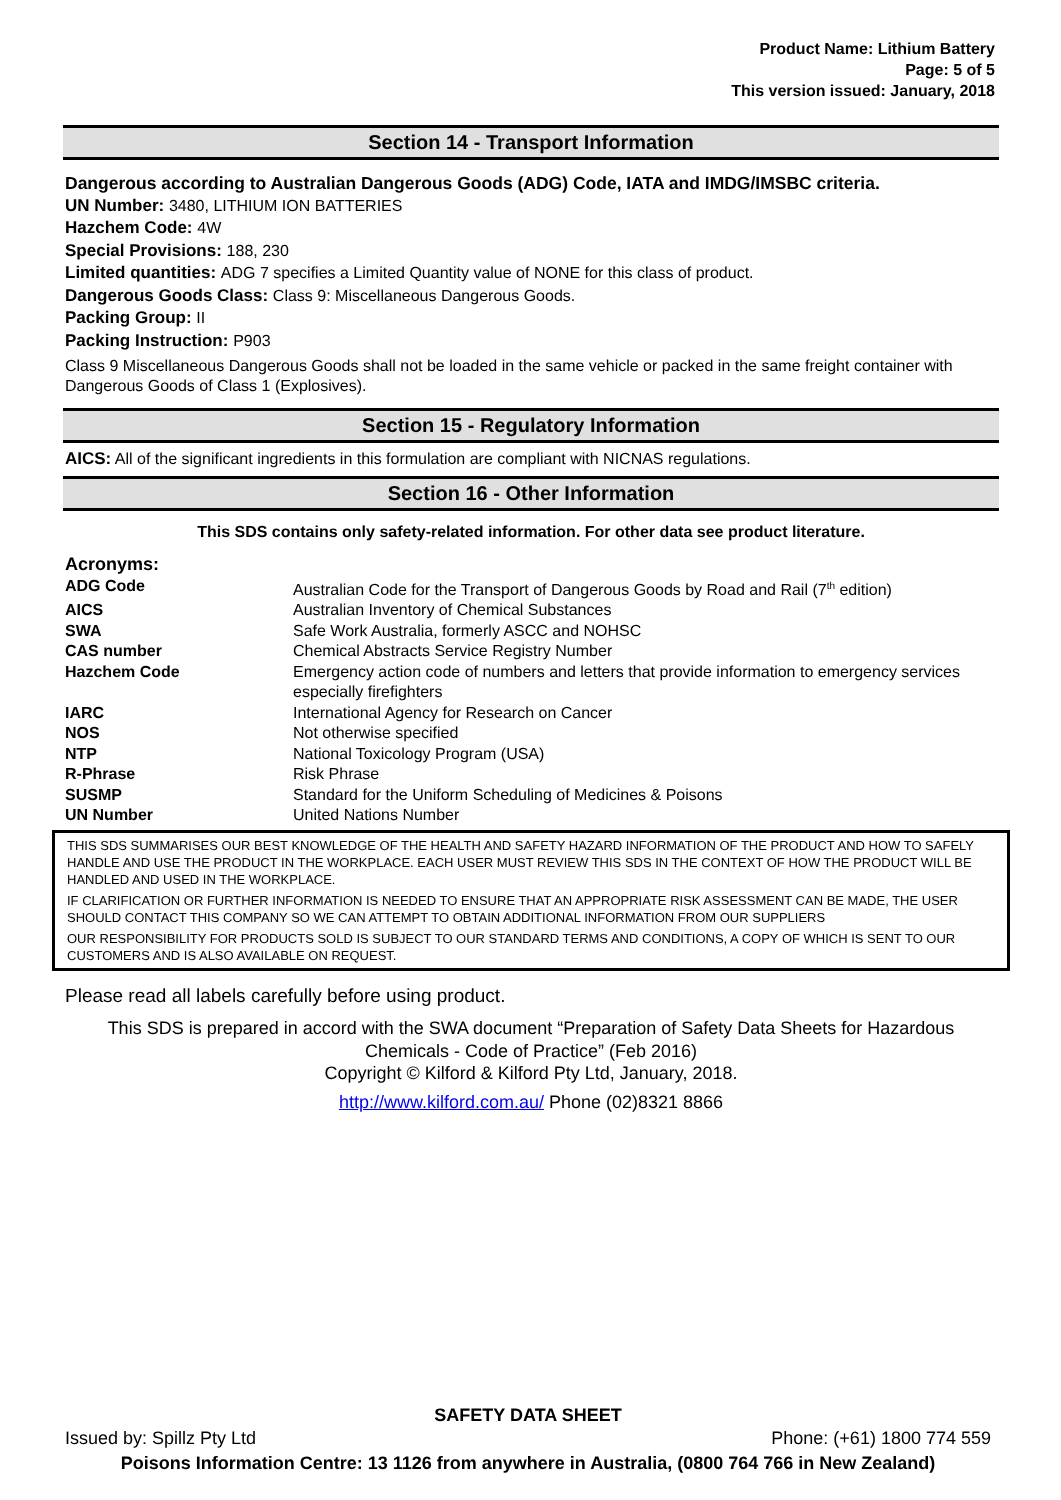Product Name: Lithium Battery
Page: 5 of 5
This version issued: January, 2018
Section 14 - Transport Information
Dangerous according to Australian Dangerous Goods (ADG) Code, IATA and IMDG/IMSBC criteria.
UN Number: 3480, LITHIUM ION BATTERIES
Hazchem Code: 4W
Special Provisions: 188, 230
Limited quantities: ADG 7 specifies a Limited Quantity value of NONE for this class of product.
Dangerous Goods Class: Class 9: Miscellaneous Dangerous Goods.
Packing Group: II
Packing Instruction: P903
Class 9 Miscellaneous Dangerous Goods shall not be loaded in the same vehicle or packed in the same freight container with Dangerous Goods of Class 1 (Explosives).
Section 15 - Regulatory Information
AICS: All of the significant ingredients in this formulation are compliant with NICNAS regulations.
Section 16 - Other Information
This SDS contains only safety-related information. For other data see product literature.
Acronyms:
| ADG Code | Australian Code for the Transport of Dangerous Goods by Road and Rail (7<sup>th</sup> edition) |
| AICS | Australian Inventory of Chemical Substances |
| SWA | Safe Work Australia, formerly ASCC and NOHSC |
| CAS number | Chemical Abstracts Service Registry Number |
| Hazchem Code | Emergency action code of numbers and letters that provide information to emergency services especially firefighters |
| IARC | International Agency for Research on Cancer |
| NOS | Not otherwise specified |
| NTP | National Toxicology Program (USA) |
| R-Phrase | Risk Phrase |
| SUSMP | Standard for the Uniform Scheduling of Medicines & Poisons |
| UN Number | United Nations Number |
THIS SDS SUMMARISES OUR BEST KNOWLEDGE OF THE HEALTH AND SAFETY HAZARD INFORMATION OF THE PRODUCT AND HOW TO SAFELY HANDLE AND USE THE PRODUCT IN THE WORKPLACE. EACH USER MUST REVIEW THIS SDS IN THE CONTEXT OF HOW THE PRODUCT WILL BE HANDLED AND USED IN THE WORKPLACE.
IF CLARIFICATION OR FURTHER INFORMATION IS NEEDED TO ENSURE THAT AN APPROPRIATE RISK ASSESSMENT CAN BE MADE, THE USER SHOULD CONTACT THIS COMPANY SO WE CAN ATTEMPT TO OBTAIN ADDITIONAL INFORMATION FROM OUR SUPPLIERS
OUR RESPONSIBILITY FOR PRODUCTS SOLD IS SUBJECT TO OUR STANDARD TERMS AND CONDITIONS, A COPY OF WHICH IS SENT TO OUR CUSTOMERS AND IS ALSO AVAILABLE ON REQUEST.
Please read all labels carefully before using product.
This SDS is prepared in accord with the SWA document “Preparation of Safety Data Sheets for Hazardous Chemicals - Code of Practice” (Feb 2016)
Copyright © Kilford & Kilford Pty Ltd, January, 2018.
http://www.kilford.com.au/ Phone (02)8321 8866
SAFETY DATA SHEET
Issued by: Spillz Pty Ltd Phone: (+61) 1800 774 559
Poisons Information Centre: 13 1126 from anywhere in Australia, (0800 764 766 in New Zealand)